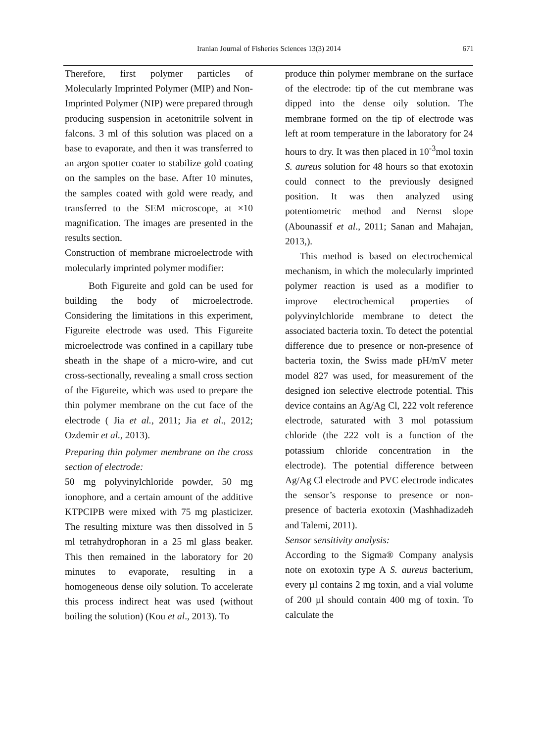Iranian Journal of Fisheries Sciences 13(3) 2014 671
Therefore, first polymer particles of Molecularly Imprinted Polymer (MIP) and Non-Imprinted Polymer (NIP) were prepared through producing suspension in acetonitrile solvent in falcons. 3 ml of this solution was placed on a base to evaporate, and then it was transferred to an argon spotter coater to stabilize gold coating on the samples on the base. After 10 minutes, the samples coated with gold were ready, and transferred to the SEM microscope, at ×10 magnification. The images are presented in the results section.
Construction of membrane microelectrode with molecularly imprinted polymer modifier:
Both Figureite and gold can be used for building the body of microelectrode. Considering the limitations in this experiment, Figureite electrode was used. This Figureite microelectrode was confined in a capillary tube sheath in the shape of a micro-wire, and cut cross-sectionally, revealing a small cross section of the Figureite, which was used to prepare the thin polymer membrane on the cut face of the electrode ( Jia et al., 2011; Jia et al., 2012; Ozdemir et al., 2013).
Preparing thin polymer membrane on the cross section of electrode:
50 mg polyvinylchloride powder, 50 mg ionophore, and a certain amount of the additive KTPCIPB were mixed with 75 mg plasticizer. The resulting mixture was then dissolved in 5 ml tetrahydrophoran in a 25 ml glass beaker. This then remained in the laboratory for 20 minutes to evaporate, resulting in a homogeneous dense oily solution. To accelerate this process indirect heat was used (without boiling the solution) (Kou et al., 2013). To
produce thin polymer membrane on the surface of the electrode: tip of the cut membrane was dipped into the dense oily solution. The membrane formed on the tip of electrode was left at room temperature in the laboratory for 24 hours to dry. It was then placed in 10<sup>-3</sup>mol toxin S. aureus solution for 48 hours so that exotoxin could connect to the previously designed position. It was then analyzed using potentiometric method and Nernst slope (Abounassif et al., 2011; Sanan and Mahajan, 2013,).
This method is based on electrochemical mechanism, in which the molecularly imprinted polymer reaction is used as a modifier to improve electrochemical properties of polyvinylchloride membrane to detect the associated bacteria toxin. To detect the potential difference due to presence or non-presence of bacteria toxin, the Swiss made pH/mV meter model 827 was used, for measurement of the designed ion selective electrode potential. This device contains an Ag/Ag Cl, 222 volt reference electrode, saturated with 3 mol potassium chloride (the 222 volt is a function of the potassium chloride concentration in the electrode). The potential difference between Ag/Ag Cl electrode and PVC electrode indicates the sensor’s response to presence or non-presence of bacteria exotoxin (Mashhadizadeh and Talemi, 2011).
Sensor sensitivity analysis:
According to the Sigma® Company analysis note on exotoxin type A S. aureus bacterium, every µl contains 2 mg toxin, and a vial volume of 200 µl should contain 400 mg of toxin. To calculate the